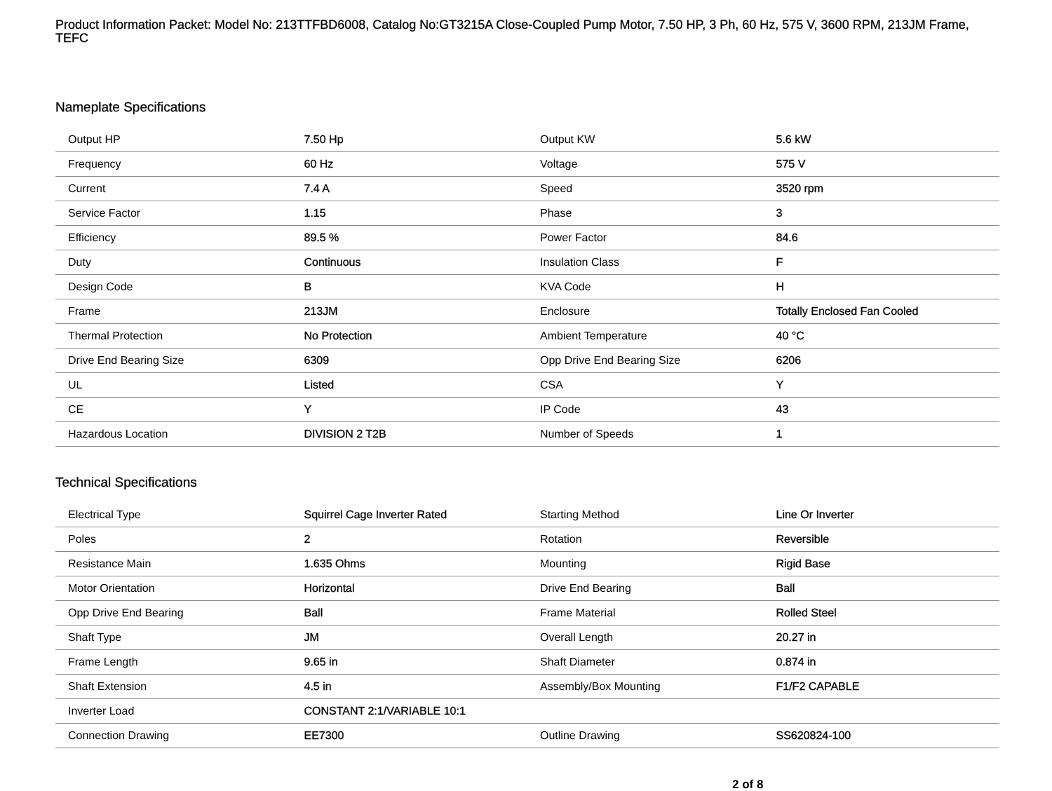Product Information Packet: Model No: 213TTFBD6008, Catalog No:GT3215A Close-Coupled Pump Motor, 7.50 HP, 3 Ph, 60 Hz, 575 V, 3600 RPM, 213JM Frame, TEFC
Nameplate Specifications
| Output HP | 7.50 Hp | Output KW | 5.6 kW |
| Frequency | 60 Hz | Voltage | 575 V |
| Current | 7.4 A | Speed | 3520 rpm |
| Service Factor | 1.15 | Phase | 3 |
| Efficiency | 89.5 % | Power Factor | 84.6 |
| Duty | Continuous | Insulation Class | F |
| Design Code | B | KVA Code | H |
| Frame | 213JM | Enclosure | Totally Enclosed Fan Cooled |
| Thermal Protection | No Protection | Ambient Temperature | 40 °C |
| Drive End Bearing Size | 6309 | Opp Drive End Bearing Size | 6206 |
| UL | Listed | CSA | Y |
| CE | Y | IP Code | 43 |
| Hazardous Location | DIVISION 2 T2B | Number of Speeds | 1 |
Technical Specifications
| Electrical Type | Squirrel Cage Inverter Rated | Starting Method | Line Or Inverter |
| Poles | 2 | Rotation | Reversible |
| Resistance Main | 1.635 Ohms | Mounting | Rigid Base |
| Motor Orientation | Horizontal | Drive End Bearing | Ball |
| Opp Drive End Bearing | Ball | Frame Material | Rolled Steel |
| Shaft Type | JM | Overall Length | 20.27 in |
| Frame Length | 9.65 in | Shaft Diameter | 0.874 in |
| Shaft Extension | 4.5 in | Assembly/Box Mounting | F1/F2 CAPABLE |
| Inverter Load | CONSTANT 2:1/VARIABLE 10:1 | | |
| Connection Drawing | EE7300 | Outline Drawing | SS620824-100 |
2 of 8